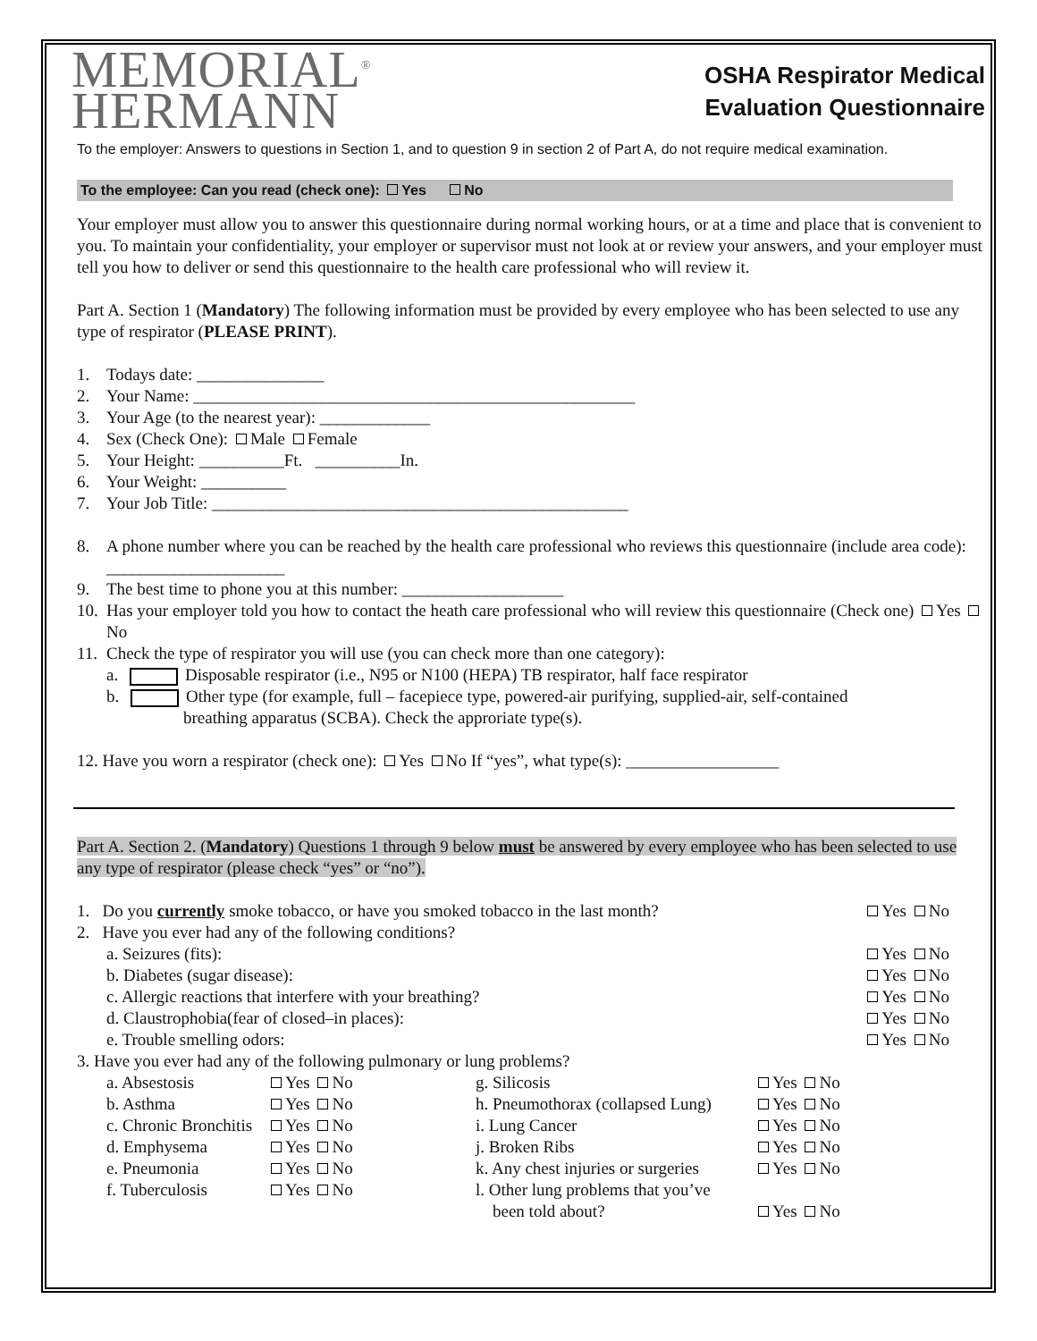MEMORIAL<sup>®</sup>
HERMANN
OSHA Respirator Medical
Evaluation Questionnaire
To the employer: Answers to questions in Section 1, and to question 9 in section 2 of Part A, do not require medical examination.
To the employee: Can you read (check one): Yes No
Your employer must allow you to answer this questionnaire during normal working hours, or at a time and place that is convenient to you. To maintain your confidentiality, your employer or supervisor must not look at or review your answers, and your employer must tell you how to deliver or send this questionnaire to the health care professional who will review it.
Part A. Section 1 (Mandatory) The following information must be provided by every employee who has been selected to use any type of respirator (PLEASE PRINT).
1. Todays date: _______________
2. Your Name: ____________________________________________________
3. Your Age (to the nearest year): _____________
4. Sex (Check One): Male Female
5. Your Height: __________Ft. __________In.
6. Your Weight: __________
7. Your Job Title: _________________________________________________
8. A phone number where you can be reached by the health care professional who reviews this questionnaire (include area code): _____________________
9. The best time to phone you at this number: ___________________
10. Has your employer told you how to contact the heath care professional who will review this questionnaire (Check one) Yes No
11. Check the type of respirator you will use (you can check more than one category):
a. Disposable respirator (i.e., N95 or N100 (HEPA) TB respirator, half face respirator
b. Other type (for example, full – facepiece type, powered-air purifying, supplied-air, self-contained
breathing apparatus (SCBA). Check the approriate type(s).
12. Have you worn a respirator (check one): Yes No If “yes”, what type(s): __________________
Part A. Section 2. (Mandatory) Questions 1 through 9 below must be answered by every employee who has been selected to use any type of respirator (please check “yes” or “no”).
1. Do you currently smoke tobacco, or have you smoked tobacco in the last month? Yes No
2. Have you ever had any of the following conditions?
a. Seizures (fits): Yes No
b. Diabetes (sugar disease): Yes No
c. Allergic reactions that interfere with your breathing? Yes No
d. Claustrophobia(fear of closed–in places): Yes No
e. Trouble smelling odors: Yes No
3. Have you ever had any of the following pulmonary or lung problems?
| a. Absestosis | Yes No | g. Silicosis | Yes No |
| b. Asthma | Yes No | h. Pneumothorax (collapsed Lung) | Yes No |
| c. Chronic Bronchitis | Yes No | i. Lung Cancer | Yes No |
| d. Emphysema | Yes No | j. Broken Ribs | Yes No |
| e. Pneumonia | Yes No | k. Any chest injuries or surgeries | Yes No |
| f. Tuberculosis | Yes No | l. Other lung problems that you’ve been told about? | Yes No |